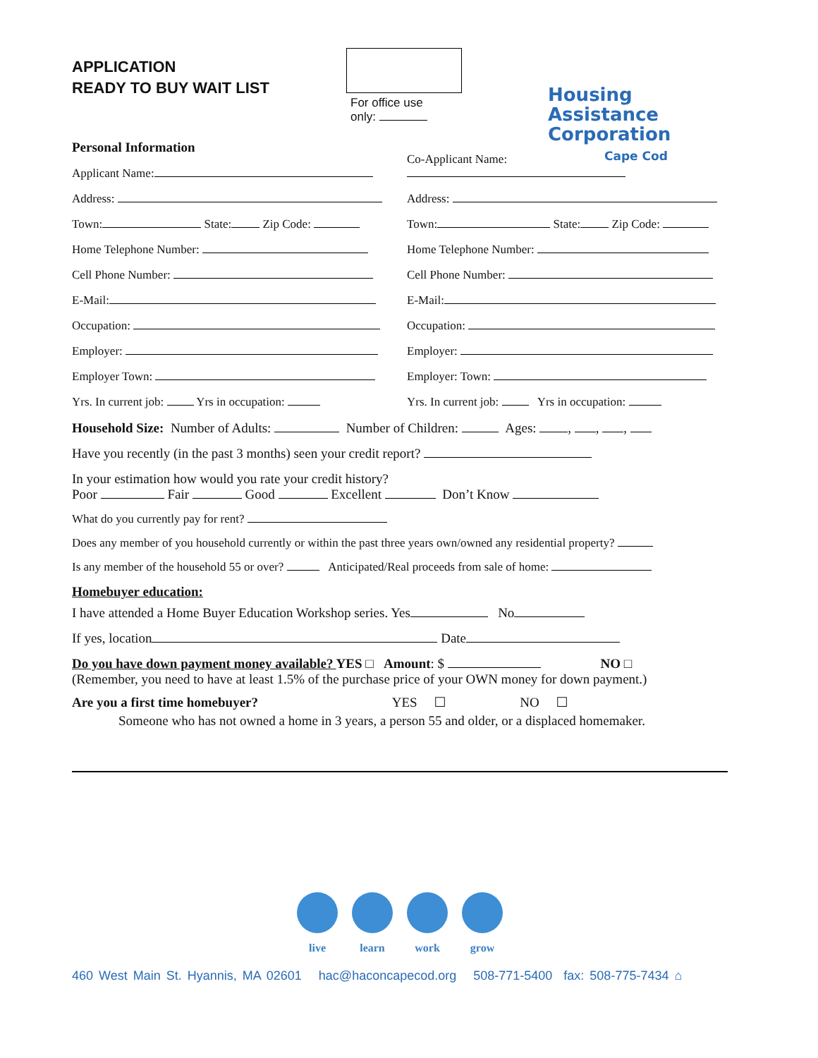APPLICATION
READY TO BUY WAIT LIST
For office use
only:
Housing
Assistance
Corporation
Cape Cod
Personal Information
Applicant Name:
Address:
Town: State: Zip Code:
Home Telephone Number:
Cell Phone Number:
E-Mail:
Occupation:
Employer:
Employer Town:
Yrs. In current job: Yrs in occupation:
Co-Applicant Name:
Address:
Town: State: Zip Code:
Home Telephone Number:
Cell Phone Number:
E-Mail:
Occupation:
Employer:
Employer: Town:
Yrs. In current job: Yrs in occupation:
Household Size: Number of Adults: Number of Children: Ages: , , ,
Have you recently (in the past 3 months) seen your credit report?
In your estimation how would you rate your credit history?
Poor Fair Good Excellent Don’t Know
What do you currently pay for rent?
Does any member of you household currently or within the past three years own/owned any residential property?
Is any member of the household 55 or over? Anticipated/Real proceeds from sale of home:
Homebuyer education:
I have attended a Home Buyer Education Workshop series. Yes No
If yes, location Date
Do you have down payment money available? YES □ Amount: $ NO □
(Remember, you need to have at least 1.5% of the purchase price of your OWN money for down payment.)
Are you a first time homebuyer? YES ☐ NO ☐
Someone who has not owned a home in 3 years, a person 55 and older, or a displaced homemaker.
live learn work grow
460 West Main St. Hyannis, MA 02601 hac@haconcapecod.org 508-771-5400 fax: 508-775-7434 ⌂